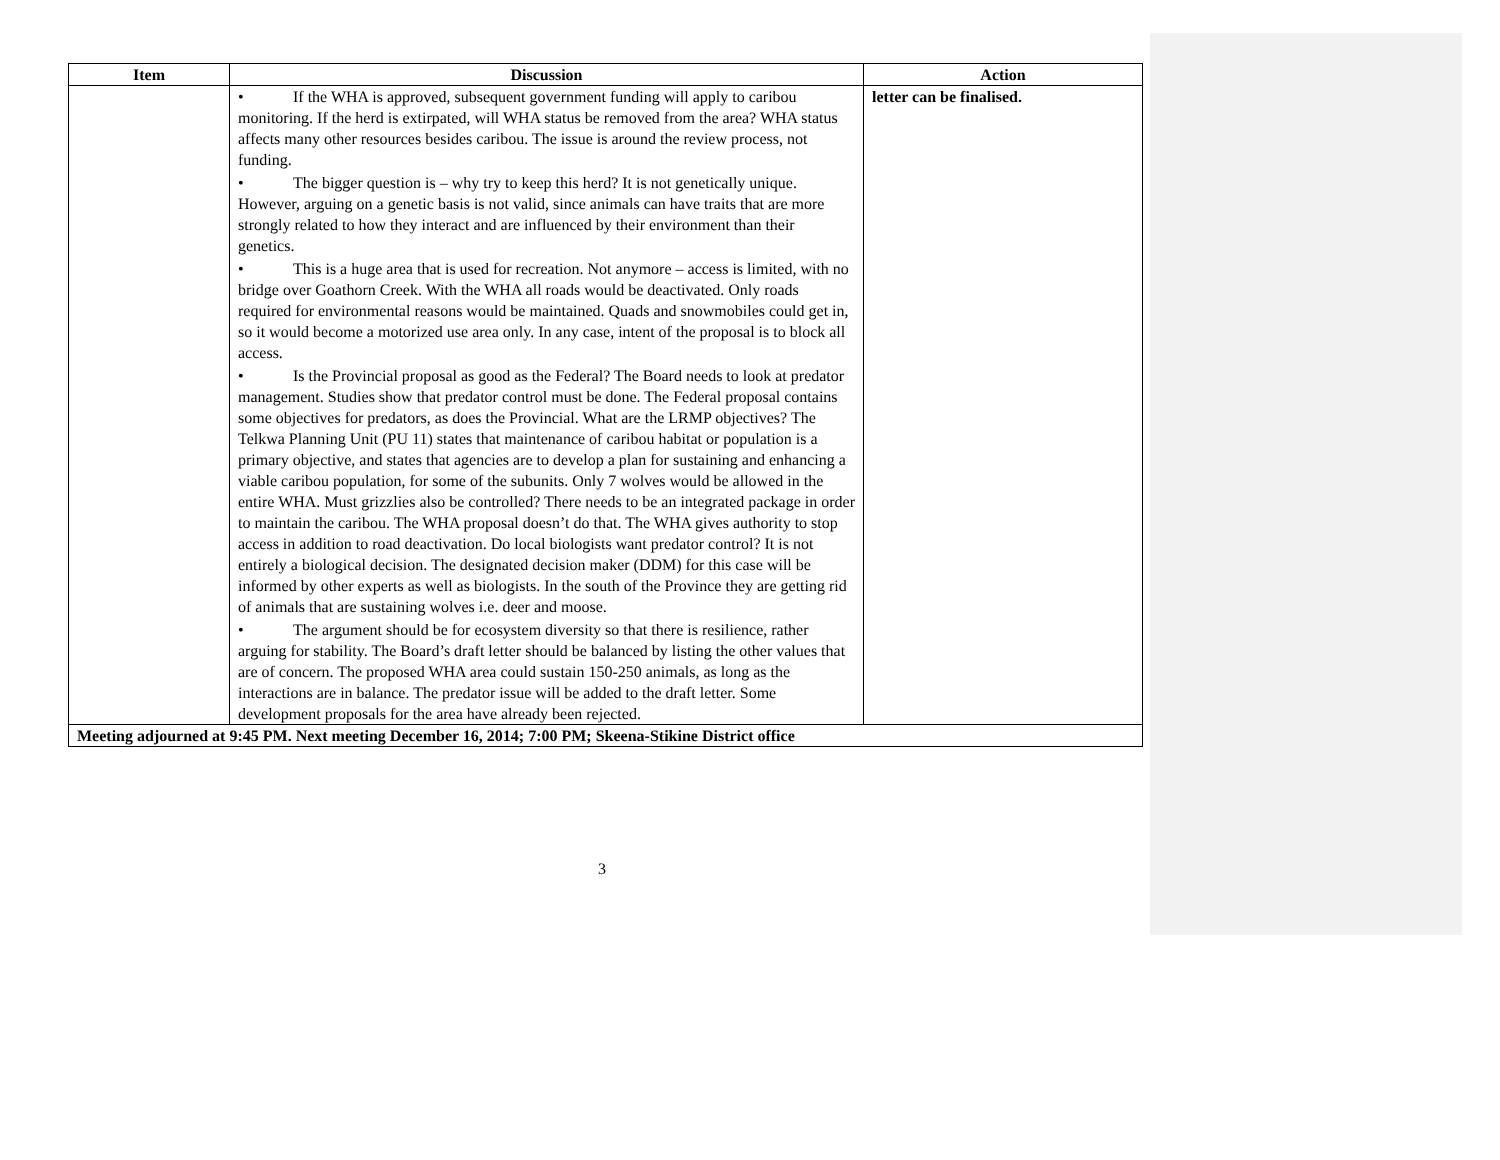| Item | Discussion | Action |
| --- | --- | --- |
| | • If the WHA is approved, subsequent government funding will apply to caribou monitoring. If the herd is extirpated, will WHA status be removed from the area? WHA status affects many other resources besides caribou. The issue is around the review process, not funding. • The bigger question is – why try to keep this herd? It is not genetically unique. However, arguing on a genetic basis is not valid, since animals can have traits that are more strongly related to how they interact and are influenced by their environment than their genetics. • This is a huge area that is used for recreation. Not anymore – access is limited, with no bridge over Goathorn Creek. With the WHA all roads would be deactivated. Only roads required for environmental reasons would be maintained. Quads and snowmobiles could get in, so it would become a motorized use area only. In any case, intent of the proposal is to block all access. • Is the Provincial proposal as good as the Federal? The Board needs to look at predator management. Studies show that predator control must be done. The Federal proposal contains some objectives for predators, as does the Provincial. What are the LRMP objectives? The Telkwa Planning Unit (PU 11) states that maintenance of caribou habitat or population is a primary objective, and states that agencies are to develop a plan for sustaining and enhancing a viable caribou population, for some of the subunits. Only 7 wolves would be allowed in the entire WHA. Must grizzlies also be controlled? There needs to be an integrated package in order to maintain the caribou. The WHA proposal doesn’t do that. The WHA gives authority to stop access in addition to road deactivation. Do local biologists want predator control? It is not entirely a biological decision. The designated decision maker (DDM) for this case will be informed by other experts as well as biologists. In the south of the Province they are getting rid of animals that are sustaining wolves i.e. deer and moose. • The argument should be for ecosystem diversity so that there is resilience, rather arguing for stability. The Board’s draft letter should be balanced by listing the other values that are of concern. The proposed WHA area could sustain 150-250 animals, as long as the interactions are in balance. The predator issue will be added to the draft letter. Some development proposals for the area have already been rejected. | letter can be finalised. |
| Meeting adjourned at 9:45 PM. Next meeting December 16, 2014; 7:00 PM; Skeena-Stikine District office | | |
3